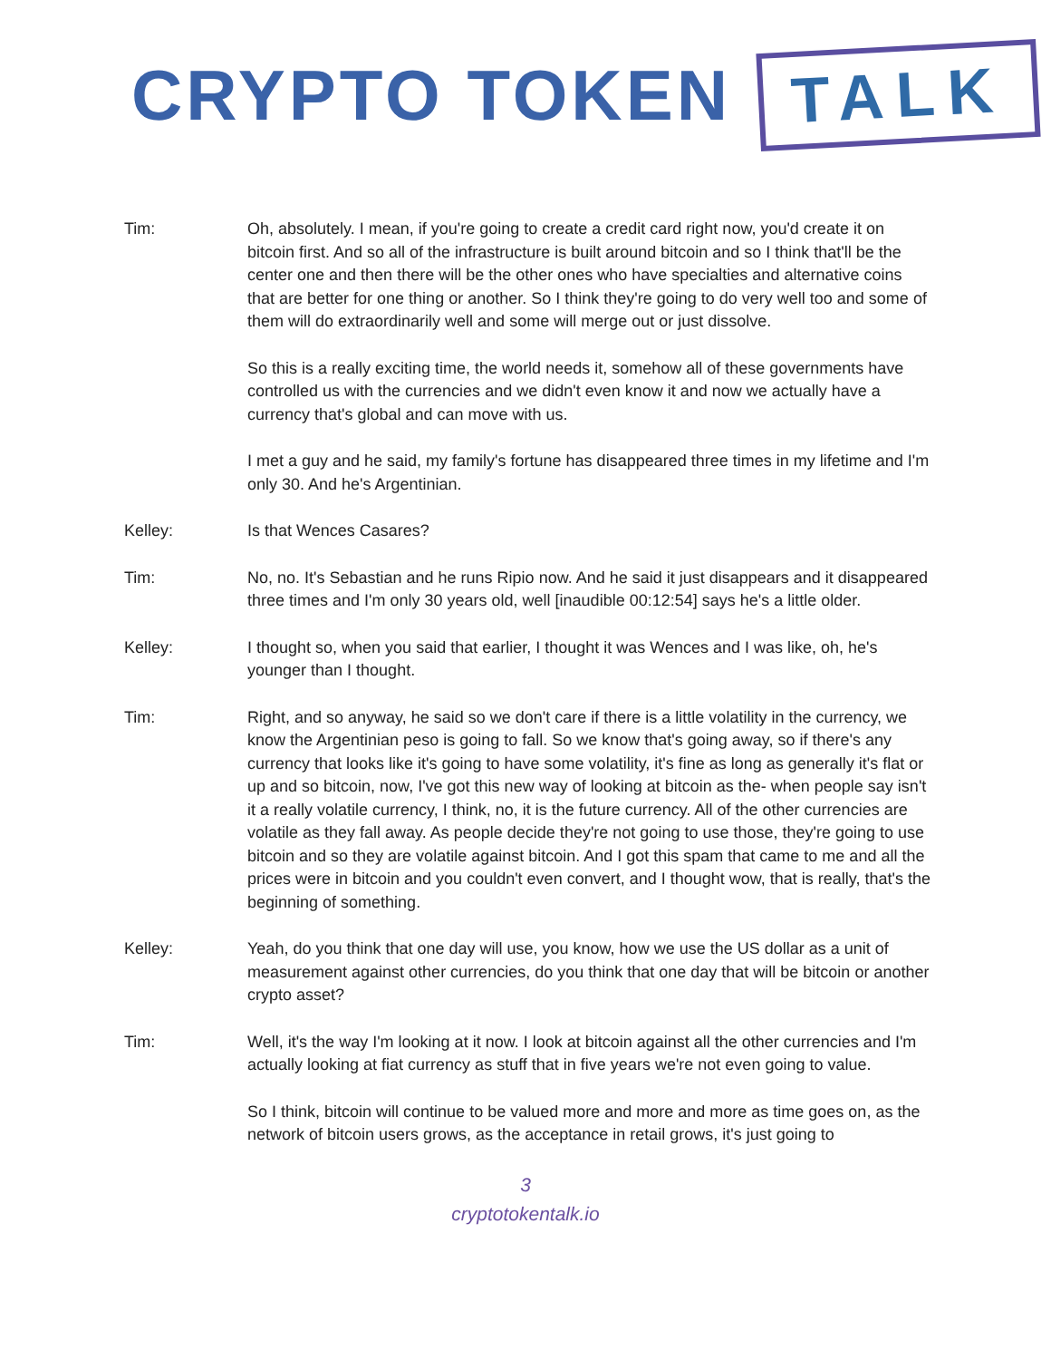CRYPTO TOKEN TALK
Tim: Oh, absolutely. I mean, if you're going to create a credit card right now, you'd create it on bitcoin first. And so all of the infrastructure is built around bitcoin and so I think that'll be the center one and then there will be the other ones who have specialties and alternative coins that are better for one thing or another. So I think they're going to do very well too and some of them will do extraordinarily well and some will merge out or just dissolve.
So this is a really exciting time, the world needs it, somehow all of these governments have controlled us with the currencies and we didn't even know it and now we actually have a currency that's global and can move with us.
I met a guy and he said, my family's fortune has disappeared three times in my lifetime and I'm only 30. And he's Argentinian.
Kelley: Is that Wences Casares?
Tim: No, no. It's Sebastian and he runs Ripio now. And he said it just disappears and it disappeared three times and I'm only 30 years old, well [inaudible 00:12:54] says he's a little older.
Kelley: I thought so, when you said that earlier, I thought it was Wences and I was like, oh, he's younger than I thought.
Tim: Right, and so anyway, he said so we don't care if there is a little volatility in the currency, we know the Argentinian peso is going to fall. So we know that's going away, so if there's any currency that looks like it's going to have some volatility, it's fine as long as generally it's flat or up and so bitcoin, now, I've got this new way of looking at bitcoin as the- when people say isn't it a really volatile currency, I think, no, it is the future currency. All of the other currencies are volatile as they fall away. As people decide they're not going to use those, they're going to use bitcoin and so they are volatile against bitcoin. And I got this spam that came to me and all the prices were in bitcoin and you couldn't even convert, and I thought wow, that is really, that's the beginning of something.
Kelley: Yeah, do you think that one day will use, you know, how we use the US dollar as a unit of measurement against other currencies, do you think that one day that will be bitcoin or another crypto asset?
Tim: Well, it's the way I'm looking at it now. I look at bitcoin against all the other currencies and I'm actually looking at fiat currency as stuff that in five years we're not even going to value.
So I think, bitcoin will continue to be valued more and more and more as time goes on, as the network of bitcoin users grows, as the acceptance in retail grows, it's just going to
3
cryptotokentalk.io